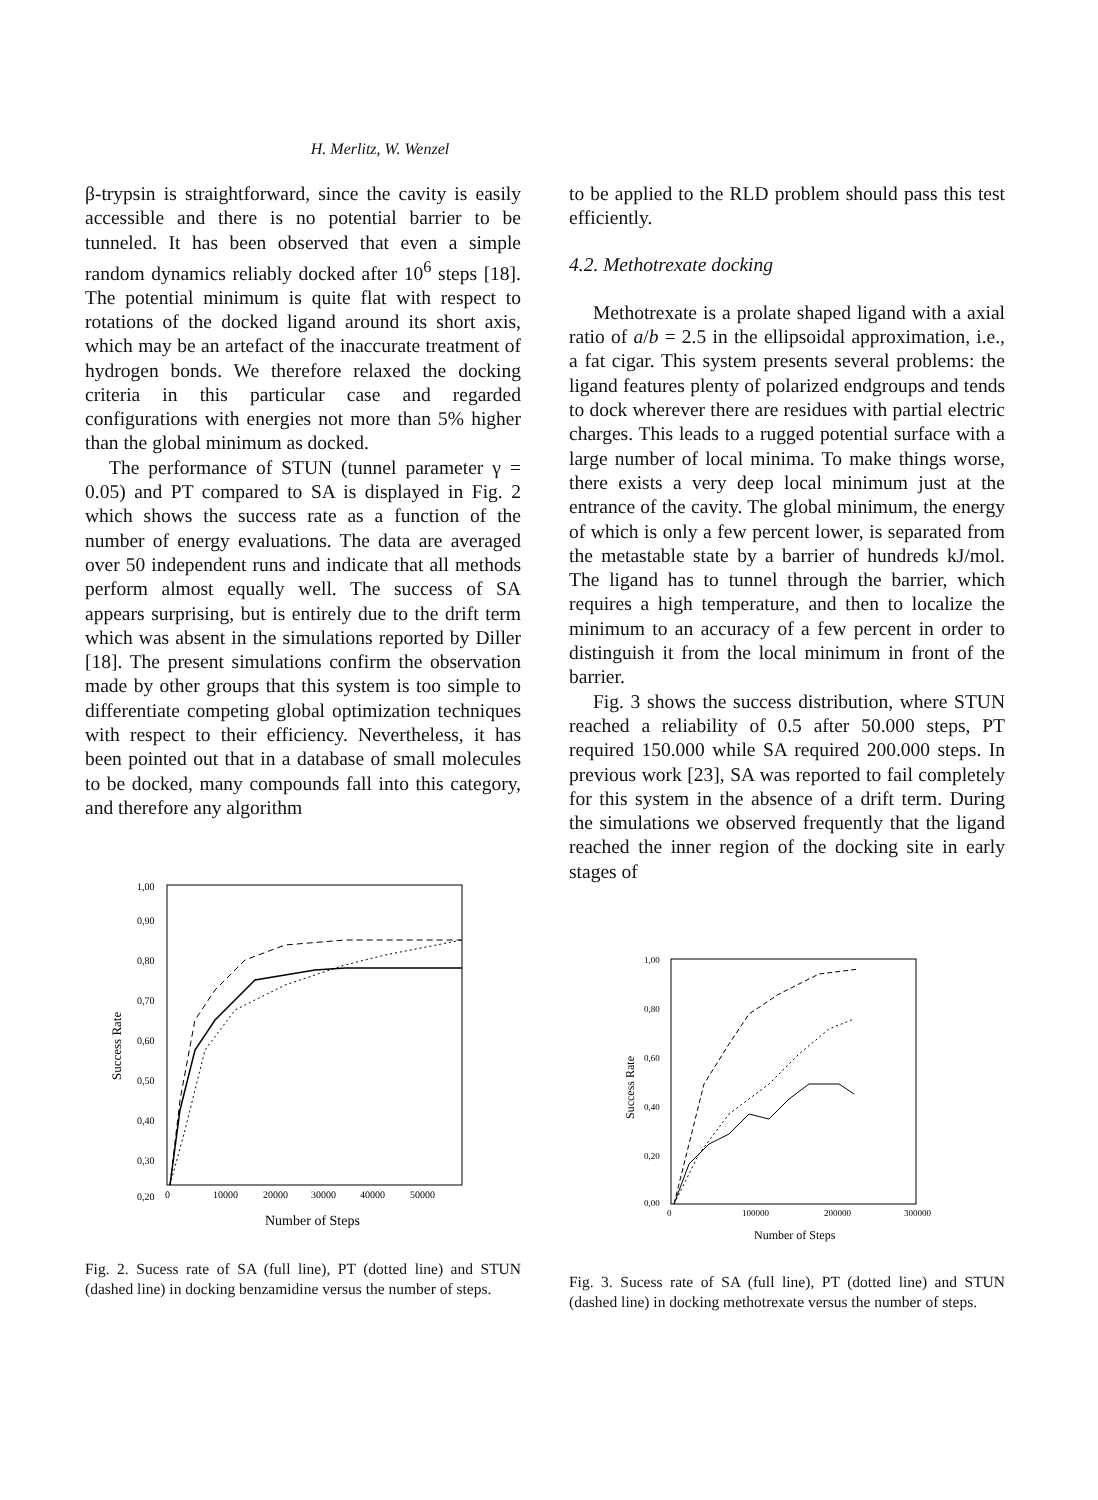H. Merlitz, W. Wenzel
β-trypsin is straightforward, since the cavity is easily accessible and there is no potential barrier to be tunneled. It has been observed that even a simple random dynamics reliably docked after 10<sup>6</sup> steps [18]. The potential minimum is quite flat with respect to rotations of the docked ligand around its short axis, which may be an artefact of the inaccurate treatment of hydrogen bonds. We therefore relaxed the docking criteria in this particular case and regarded configurations with energies not more than 5% higher than the global minimum as docked.
The performance of STUN (tunnel parameter γ = 0.05) and PT compared to SA is displayed in Fig. 2 which shows the success rate as a function of the number of energy evaluations. The data are averaged over 50 independent runs and indicate that all methods perform almost equally well. The success of SA appears surprising, but is entirely due to the drift term which was absent in the simulations reported by Diller [18]. The present simulations confirm the observation made by other groups that this system is too simple to differentiate competing global optimization techniques with respect to their efficiency. Nevertheless, it has been pointed out that in a database of small molecules to be docked, many compounds fall into this category, and therefore any algorithm
1,00
0,90
0,80
0,70
0,60
0,50
0,40
0,30
0,20
0
10000
20000
30000
40000
50000
Success Rate
Number of Steps
Fig. 2. Sucess rate of SA (full line), PT (dotted line) and STUN (dashed line) in docking benzamidine versus the number of steps.
to be applied to the RLD problem should pass this test efficiently.
4.2. Methotrexate docking
Methotrexate is a prolate shaped ligand with a axial ratio of a/b = 2.5 in the ellipsoidal approximation, i.e., a fat cigar. This system presents several problems: the ligand features plenty of polarized endgroups and tends to dock wherever there are residues with partial electric charges. This leads to a rugged potential surface with a large number of local minima. To make things worse, there exists a very deep local minimum just at the entrance of the cavity. The global minimum, the energy of which is only a few percent lower, is separated from the metastable state by a barrier of hundreds kJ/mol. The ligand has to tunnel through the barrier, which requires a high temperature, and then to localize the minimum to an accuracy of a few percent in order to distinguish it from the local minimum in front of the barrier.
Fig. 3 shows the success distribution, where STUN reached a reliability of 0.5 after 50.000 steps, PT required 150.000 while SA required 200.000 steps. In previous work [23], SA was reported to fail completely for this system in the absence of a drift term. During the simulations we observed frequently that the ligand reached the inner region of the docking site in early stages of
1,00
0,80
0,60
0,40
0,20
0,00
0
100000
200000
300000
Success Rate
Number of Steps
Fig. 3. Sucess rate of SA (full line), PT (dotted line) and STUN (dashed line) in docking methotrexate versus the number of steps.